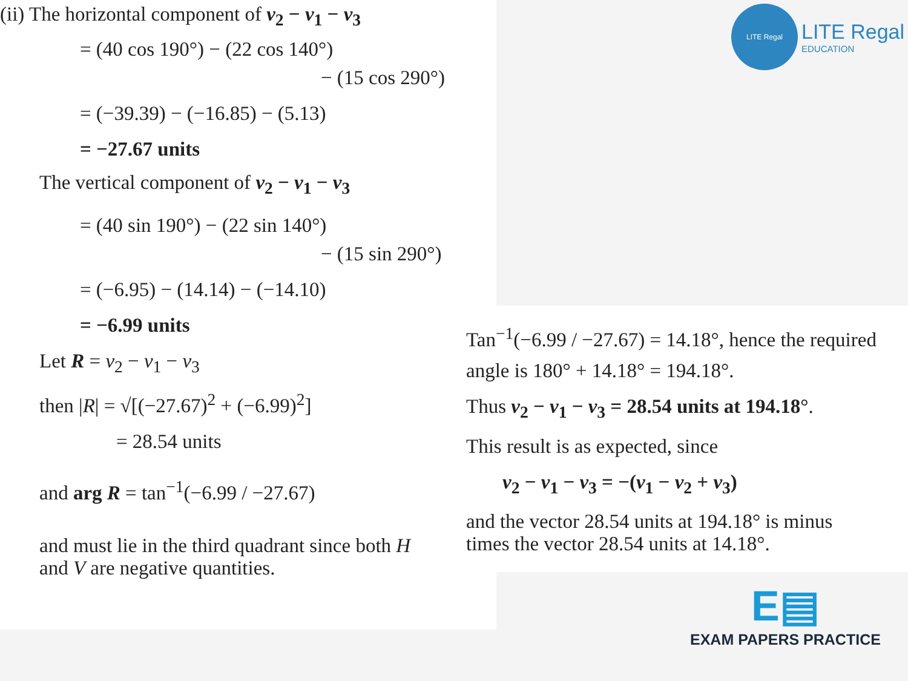(ii) The horizontal component of v<sub>2</sub> − v<sub>1</sub> − v<sub>3</sub>
= (40 cos 190°) − (22 cos 140°)
− (15 cos 290°)
= (−39.39) − (−16.85) − (5.13)
= −27.67 units
The vertical component of v<sub>2</sub> − v<sub>1</sub> − v<sub>3</sub>
= (40 sin 190°) − (22 sin 140°)
− (15 sin 290°)
= (−6.95) − (14.14) − (−14.10)
= −6.99 units
Let R = v<sub>2</sub> − v<sub>1</sub> − v<sub>3</sub>
then |R| = √[(−27.67)<sup>2</sup> + (−6.99)<sup>2</sup>]
= 28.54 units
and arg R = tan<sup>−1</sup>(−6.99 / −27.67)
and must lie in the third quadrant since both H
and V are negative quantities.
Tan<sup>−1</sup>(−6.99 / −27.67) = 14.18°, hence the required
angle is 180° + 14.18° = 194.18°.
Thus v<sub>2</sub> − v<sub>1</sub> − v<sub>3</sub> = 28.54 units at 194.18°.
This result is as expected, since
v<sub>2</sub> − v<sub>1</sub> − v<sub>3</sub> = −(v<sub>1</sub> − v<sub>2</sub> + v<sub>3</sub>)
and the vector 28.54 units at 194.18° is minus
times the vector 28.54 units at 14.18°.
LITE Regal
LITE Regal
EDUCATION
E▤
EXAM PAPERS PRACTICE